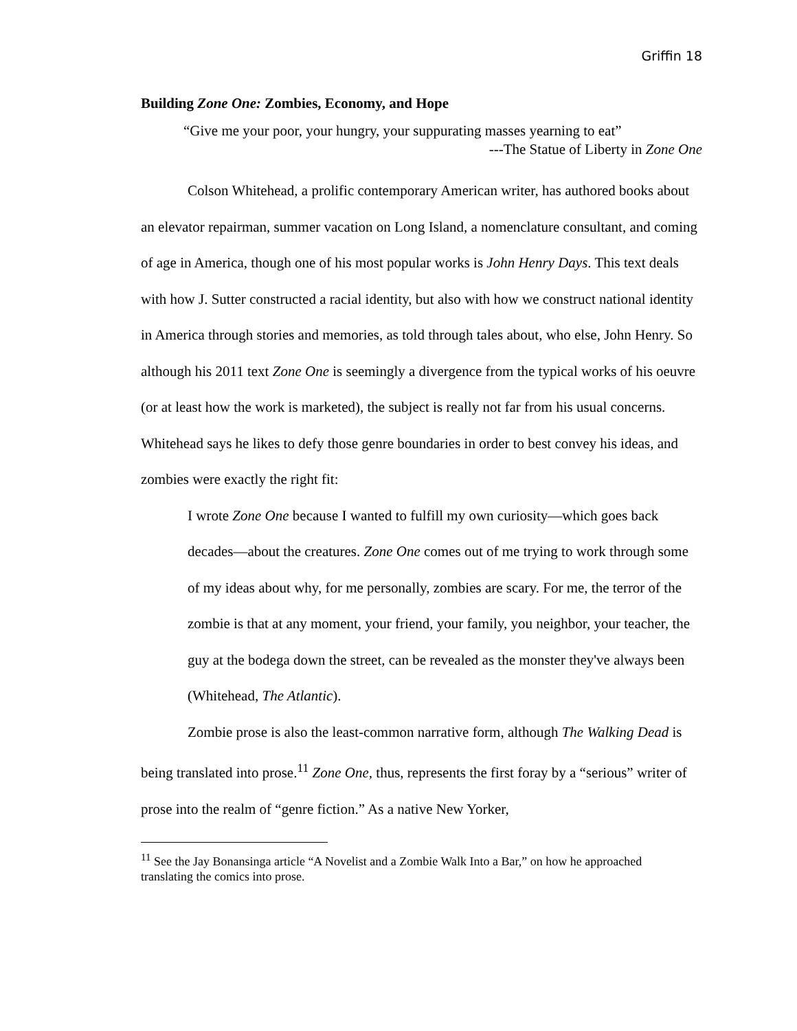Griffin 18
Building Zone One: Zombies, Economy, and Hope
“Give me your poor, your hungry, your suppurating masses yearning to eat”
---The Statue of Liberty in Zone One
Colson Whitehead, a prolific contemporary American writer, has authored books about an elevator repairman, summer vacation on Long Island, a nomenclature consultant, and coming of age in America, though one of his most popular works is John Henry Days. This text deals with how J. Sutter constructed a racial identity, but also with how we construct national identity in America through stories and memories, as told through tales about, who else, John Henry. So although his 2011 text Zone One is seemingly a divergence from the typical works of his oeuvre (or at least how the work is marketed), the subject is really not far from his usual concerns. Whitehead says he likes to defy those genre boundaries in order to best convey his ideas, and zombies were exactly the right fit:
I wrote Zone One because I wanted to fulfill my own curiosity—which goes back decades—about the creatures. Zone One comes out of me trying to work through some of my ideas about why, for me personally, zombies are scary. For me, the terror of the zombie is that at any moment, your friend, your family, you neighbor, your teacher, the guy at the bodega down the street, can be revealed as the monster they've always been (Whitehead, The Atlantic).
Zombie prose is also the least-common narrative form, although The Walking Dead is being translated into prose.<sup>11</sup> Zone One, thus, represents the first foray by a “serious” writer of prose into the realm of “genre fiction.” As a native New Yorker,
<sup>11</sup> See the Jay Bonansinga article “A Novelist and a Zombie Walk Into a Bar,” on how he approached translating the comics into prose.